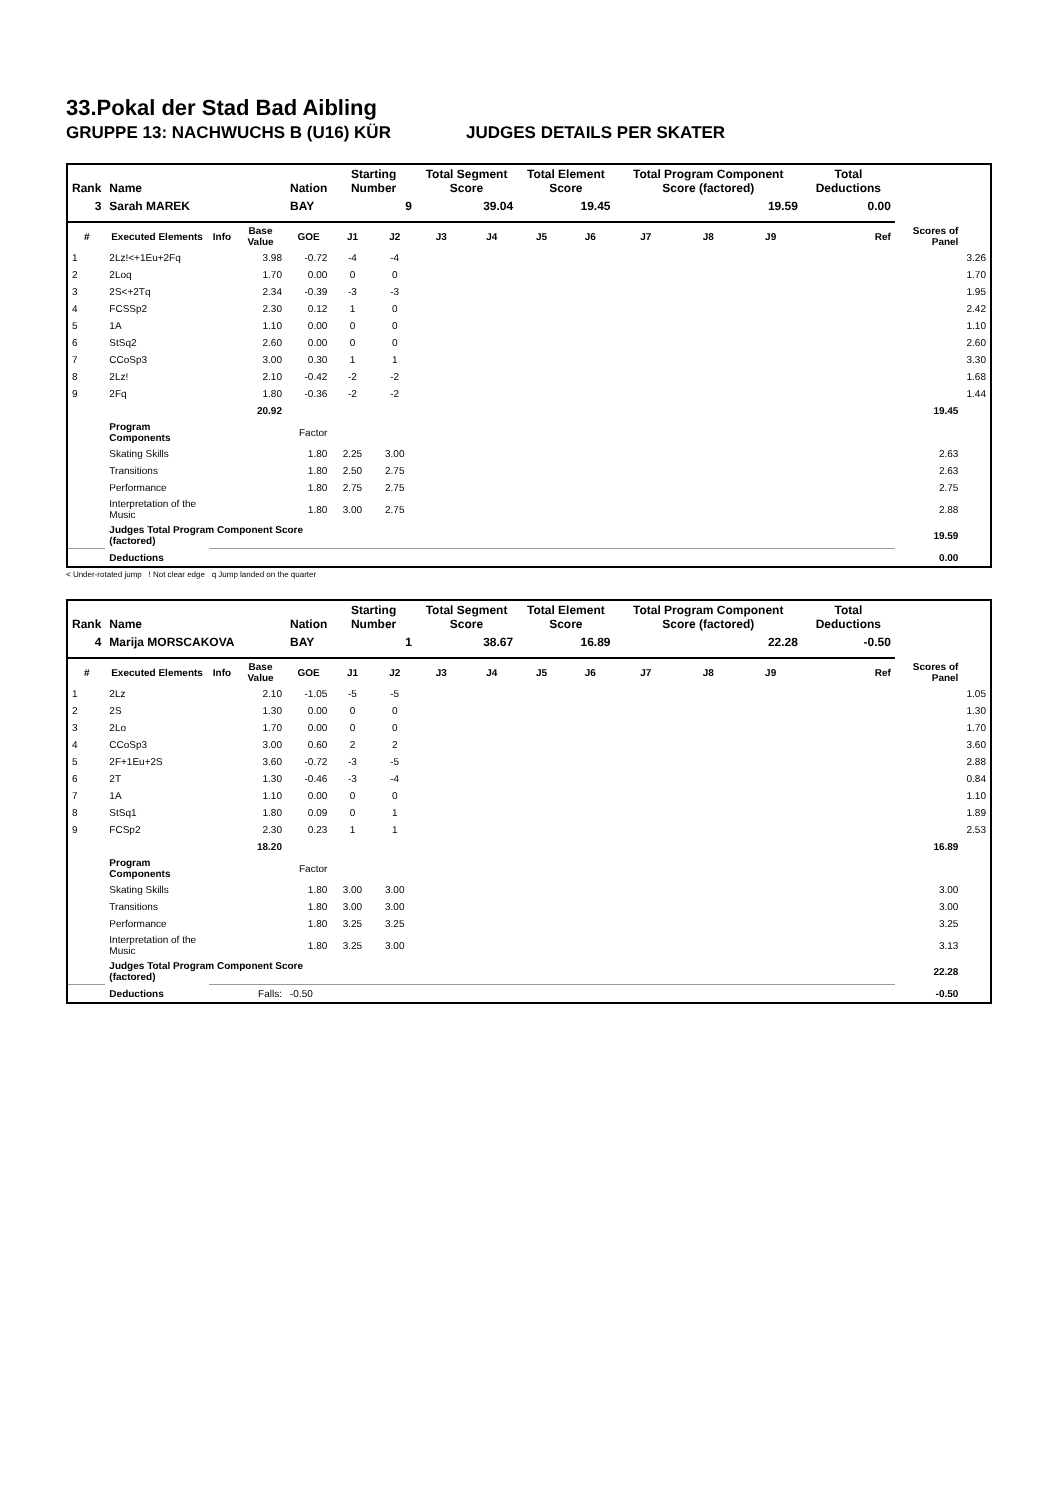33.Pokal der Stad Bad Aibling
GRUPPE 13: NACHWUCHS B (U16) KÜR JUDGES DETAILS PER SKATER
| Rank | Name | | | Nation | Starting Number | | Total Segment Score | | Total Element Score | | Total Program Component Score (factored) | | | Total Deductions | | |
| --- | --- | --- | --- | --- | --- | --- | --- | --- | --- | --- | --- | --- | --- | --- | --- | --- |
| 3 | Sarah MAREK | | | BAY | 9 | | 39.04 | | 19.45 | | 19.59 | | | 0.00 | | |
| # | Executed Elements | Info | Base Value | GOE | J1 | J2 | J3 | J4 | J5 | J6 | J7 | J8 | J9 | Ref | Scores of Panel | |
| 1 | 2Lz!<+1Eu+2Fq | | 3.98 | -0.72 | -4 | -4 | | | | | | | | | | 3.26 |
| 2 | 2Loq | | 1.70 | 0.00 | 0 | 0 | | | | | | | | | | 1.70 |
| 3 | 2S<+2Tq | | 2.34 | -0.39 | -3 | -3 | | | | | | | | | | 1.95 |
| 4 | FCSSp2 | | 2.30 | 0.12 | 1 | 0 | | | | | | | | | | 2.42 |
| 5 | 1A | | 1.10 | 0.00 | 0 | 0 | | | | | | | | | | 1.10 |
| 6 | StSq2 | | 2.60 | 0.00 | 0 | 0 | | | | | | | | | | 2.60 |
| 7 | CCoSp3 | | 3.00 | 0.30 | 1 | 1 | | | | | | | | | | 3.30 |
| 8 | 2Lz! | | 2.10 | -0.42 | -2 | -2 | | | | | | | | | | 1.68 |
| 9 | 2Fq | | 1.80 | -0.36 | -2 | -2 | | | | | | | | | | 1.44 |
| | | | 20.92 | | | | | | | | | | | | 19.45 | |
| | Program Components | | | Factor | | | | | | | | | | | | |
| | Skating Skills | | | 1.80 | 2.25 | 3.00 | | | | | | | | | 2.63 | |
| | Transitions | | | 1.80 | 2.50 | 2.75 | | | | | | | | | 2.63 | |
| | Performance | | | 1.80 | 2.75 | 2.75 | | | | | | | | | 2.75 | |
| | Interpretation of the Music | | | 1.80 | 3.00 | 2.75 | | | | | | | | | 2.88 | |
| | Judges Total Program Component Score (factored) | | | | | | | | | | | | | | 19.59 | |
| | Deductions | | | | | | | | | | | | | | 0.00 | |
< Under-rotated jump ! Not clear edge q Jump landed on the quarter
| Rank | Name | | | Nation | Starting Number | | Total Segment Score | | Total Element Score | | Total Program Component Score (factored) | | | Total Deductions | | |
| --- | --- | --- | --- | --- | --- | --- | --- | --- | --- | --- | --- | --- | --- | --- | --- | --- |
| 4 | Marija MORSCAKOVA | | | BAY | 1 | | 38.67 | | 16.89 | | 22.28 | | | -0.50 | | |
| # | Executed Elements | Info | Base Value | GOE | J1 | J2 | J3 | J4 | J5 | J6 | J7 | J8 | J9 | Ref | Scores of Panel | |
| 1 | 2Lz | | 2.10 | -1.05 | -5 | -5 | | | | | | | | | | 1.05 |
| 2 | 2S | | 1.30 | 0.00 | 0 | 0 | | | | | | | | | | 1.30 |
| 3 | 2Lo | | 1.70 | 0.00 | 0 | 0 | | | | | | | | | | 1.70 |
| 4 | CCoSp3 | | 3.00 | 0.60 | 2 | 2 | | | | | | | | | | 3.60 |
| 5 | 2F+1Eu+2S | | 3.60 | -0.72 | -3 | -5 | | | | | | | | | | 2.88 |
| 6 | 2T | | 1.30 | -0.46 | -3 | -4 | | | | | | | | | | 0.84 |
| 7 | 1A | | 1.10 | 0.00 | 0 | 0 | | | | | | | | | | 1.10 |
| 8 | StSq1 | | 1.80 | 0.09 | 0 | 1 | | | | | | | | | | 1.89 |
| 9 | FCSp2 | | 2.30 | 0.23 | 1 | 1 | | | | | | | | | | 2.53 |
| | | | 18.20 | | | | | | | | | | | | 16.89 | |
| | Program Components | | | Factor | | | | | | | | | | | | |
| | Skating Skills | | | 1.80 | 3.00 | 3.00 | | | | | | | | | 3.00 | |
| | Transitions | | | 1.80 | 3.00 | 3.00 | | | | | | | | | 3.00 | |
| | Performance | | | 1.80 | 3.25 | 3.25 | | | | | | | | | 3.25 | |
| | Interpretation of the Music | | | 1.80 | 3.25 | 3.00 | | | | | | | | | 3.13 | |
| | Judges Total Program Component Score (factored) | | | | | | | | | | | | | | 22.28 | |
| | Deductions | | Falls: | -0.50 | | | | | | | | | | | -0.50 | |